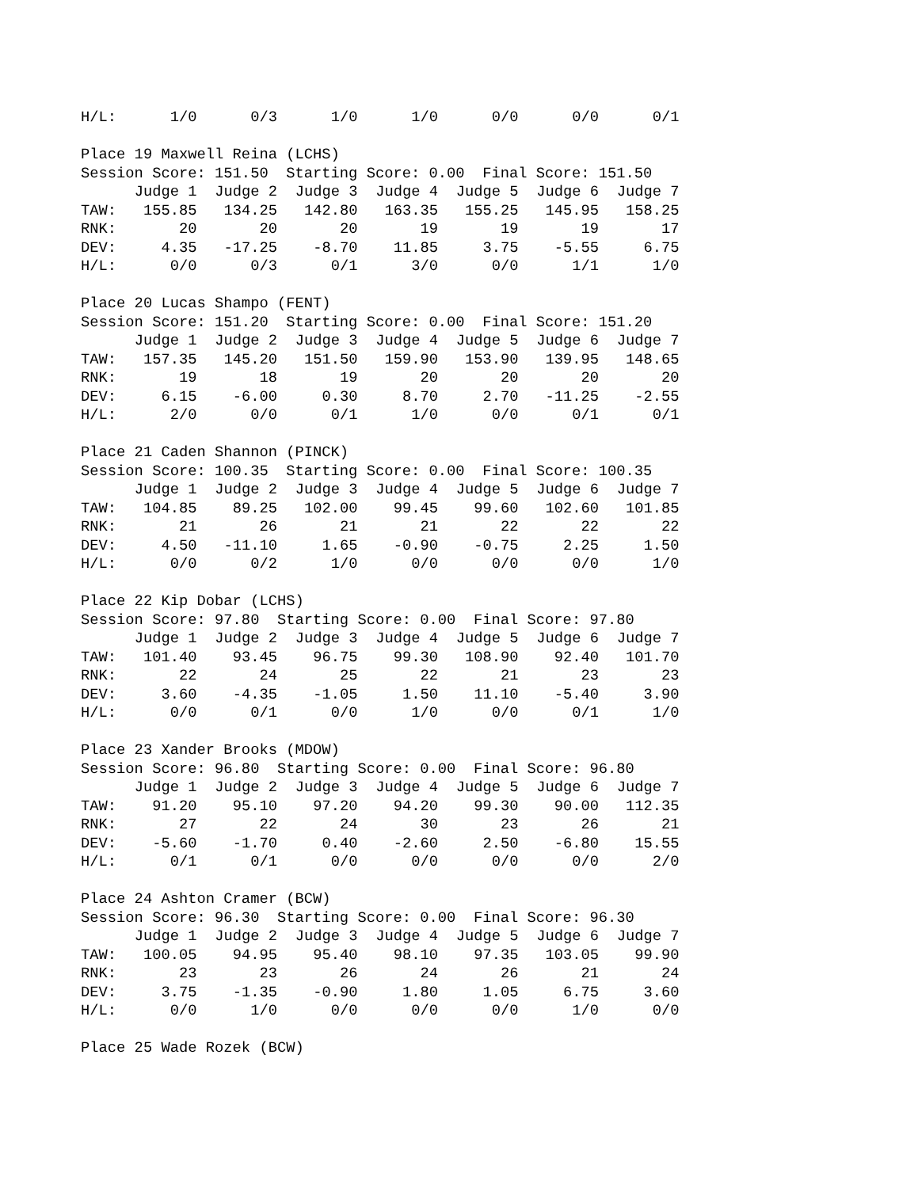| H/L: | 1/0 | 0/3 | 1/0 | 1/0 | 0/0 | 0/0 | 0/1 |
Place 19 Maxwell Reina (LCHS)
Session Score: 151.50 Starting Score: 0.00 Final Score: 151.50
| | Judge 1 | Judge 2 | Judge 3 | Judge 4 | Judge 5 | Judge 6 | Judge 7 |
| --- | --- | --- | --- | --- | --- | --- | --- |
| TAW: | 155.85 | 134.25 | 142.80 | 163.35 | 155.25 | 145.95 | 158.25 |
| RNK: | 20 | 20 | 20 | 19 | 19 | 19 | 17 |
| DEV: | 4.35 | -17.25 | -8.70 | 11.85 | 3.75 | -5.55 | 6.75 |
| H/L: | 0/0 | 0/3 | 0/1 | 3/0 | 0/0 | 1/1 | 1/0 |
Place 20 Lucas Shampo (FENT)
Session Score: 151.20 Starting Score: 0.00 Final Score: 151.20
| | Judge 1 | Judge 2 | Judge 3 | Judge 4 | Judge 5 | Judge 6 | Judge 7 |
| --- | --- | --- | --- | --- | --- | --- | --- |
| TAW: | 157.35 | 145.20 | 151.50 | 159.90 | 153.90 | 139.95 | 148.65 |
| RNK: | 19 | 18 | 19 | 20 | 20 | 20 | 20 |
| DEV: | 6.15 | -6.00 | 0.30 | 8.70 | 2.70 | -11.25 | -2.55 |
| H/L: | 2/0 | 0/0 | 0/1 | 1/0 | 0/0 | 0/1 | 0/1 |
Place 21 Caden Shannon (PINCK)
Session Score: 100.35 Starting Score: 0.00 Final Score: 100.35
| | Judge 1 | Judge 2 | Judge 3 | Judge 4 | Judge 5 | Judge 6 | Judge 7 |
| --- | --- | --- | --- | --- | --- | --- | --- |
| TAW: | 104.85 | 89.25 | 102.00 | 99.45 | 99.60 | 102.60 | 101.85 |
| RNK: | 21 | 26 | 21 | 21 | 22 | 22 | 22 |
| DEV: | 4.50 | -11.10 | 1.65 | -0.90 | -0.75 | 2.25 | 1.50 |
| H/L: | 0/0 | 0/2 | 1/0 | 0/0 | 0/0 | 0/0 | 1/0 |
Place 22 Kip Dobar (LCHS)
Session Score: 97.80 Starting Score: 0.00 Final Score: 97.80
| | Judge 1 | Judge 2 | Judge 3 | Judge 4 | Judge 5 | Judge 6 | Judge 7 |
| --- | --- | --- | --- | --- | --- | --- | --- |
| TAW: | 101.40 | 93.45 | 96.75 | 99.30 | 108.90 | 92.40 | 101.70 |
| RNK: | 22 | 24 | 25 | 22 | 21 | 23 | 23 |
| DEV: | 3.60 | -4.35 | -1.05 | 1.50 | 11.10 | -5.40 | 3.90 |
| H/L: | 0/0 | 0/1 | 0/0 | 1/0 | 0/0 | 0/1 | 1/0 |
Place 23 Xander Brooks (MDOW)
Session Score: 96.80 Starting Score: 0.00 Final Score: 96.80
| | Judge 1 | Judge 2 | Judge 3 | Judge 4 | Judge 5 | Judge 6 | Judge 7 |
| --- | --- | --- | --- | --- | --- | --- | --- |
| TAW: | 91.20 | 95.10 | 97.20 | 94.20 | 99.30 | 90.00 | 112.35 |
| RNK: | 27 | 22 | 24 | 30 | 23 | 26 | 21 |
| DEV: | -5.60 | -1.70 | 0.40 | -2.60 | 2.50 | -6.80 | 15.55 |
| H/L: | 0/1 | 0/1 | 0/0 | 0/0 | 0/0 | 0/0 | 2/0 |
Place 24 Ashton Cramer (BCW)
Session Score: 96.30 Starting Score: 0.00 Final Score: 96.30
| | Judge 1 | Judge 2 | Judge 3 | Judge 4 | Judge 5 | Judge 6 | Judge 7 |
| --- | --- | --- | --- | --- | --- | --- | --- |
| TAW: | 100.05 | 94.95 | 95.40 | 98.10 | 97.35 | 103.05 | 99.90 |
| RNK: | 23 | 23 | 26 | 24 | 26 | 21 | 24 |
| DEV: | 3.75 | -1.35 | -0.90 | 1.80 | 1.05 | 6.75 | 3.60 |
| H/L: | 0/0 | 1/0 | 0/0 | 0/0 | 0/0 | 1/0 | 0/0 |
Place 25 Wade Rozek (BCW)